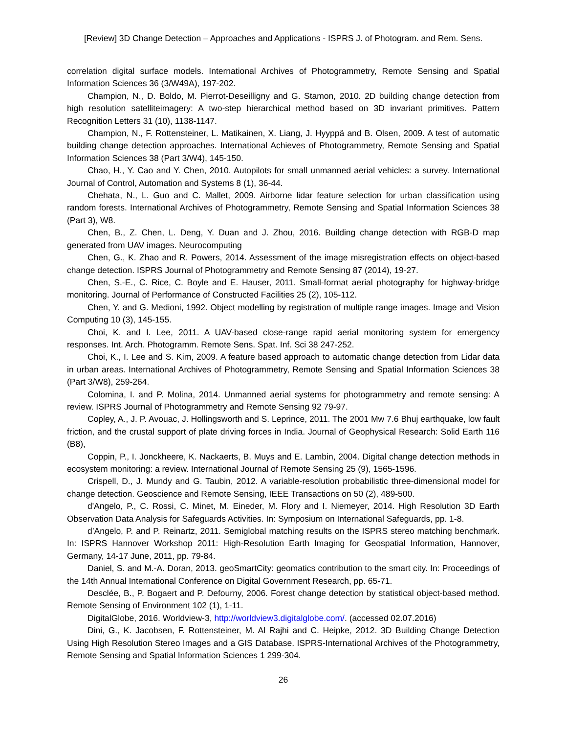[Review] 3D Change Detection – Approaches and Applications - ISPRS J. of Photogram. and Rem. Sens.
correlation digital surface models. International Archives of Photogrammetry, Remote Sensing and Spatial Information Sciences 36 (3/W49A), 197-202.
Champion, N., D. Boldo, M. Pierrot-Deseilligny and G. Stamon, 2010. 2D building change detection from high resolution satelliteimagery: A two-step hierarchical method based on 3D invariant primitives. Pattern Recognition Letters 31 (10), 1138-1147.
Champion, N., F. Rottensteiner, L. Matikainen, X. Liang, J. Hyyppä and B. Olsen, 2009. A test of automatic building change detection approaches. International Achieves of Photogrammetry, Remote Sensing and Spatial Information Sciences 38 (Part 3/W4), 145-150.
Chao, H., Y. Cao and Y. Chen, 2010. Autopilots for small unmanned aerial vehicles: a survey. International Journal of Control, Automation and Systems 8 (1), 36-44.
Chehata, N., L. Guo and C. Mallet, 2009. Airborne lidar feature selection for urban classification using random forests. International Archives of Photogrammetry, Remote Sensing and Spatial Information Sciences 38 (Part 3), W8.
Chen, B., Z. Chen, L. Deng, Y. Duan and J. Zhou, 2016. Building change detection with RGB-D map generated from UAV images. Neurocomputing
Chen, G., K. Zhao and R. Powers, 2014. Assessment of the image misregistration effects on object-based change detection. ISPRS Journal of Photogrammetry and Remote Sensing 87 (2014), 19-27.
Chen, S.-E., C. Rice, C. Boyle and E. Hauser, 2011. Small-format aerial photography for highway-bridge monitoring. Journal of Performance of Constructed Facilities 25 (2), 105-112.
Chen, Y. and G. Medioni, 1992. Object modelling by registration of multiple range images. Image and Vision Computing 10 (3), 145-155.
Choi, K. and I. Lee, 2011. A UAV-based close-range rapid aerial monitoring system for emergency responses. Int. Arch. Photogramm. Remote Sens. Spat. Inf. Sci 38 247-252.
Choi, K., I. Lee and S. Kim, 2009. A feature based approach to automatic change detection from Lidar data in urban areas. International Archives of Photogrammetry, Remote Sensing and Spatial Information Sciences 38 (Part 3/W8), 259-264.
Colomina, I. and P. Molina, 2014. Unmanned aerial systems for photogrammetry and remote sensing: A review. ISPRS Journal of Photogrammetry and Remote Sensing 92 79-97.
Copley, A., J. P. Avouac, J. Hollingsworth and S. Leprince, 2011. The 2001 Mw 7.6 Bhuj earthquake, low fault friction, and the crustal support of plate driving forces in India. Journal of Geophysical Research: Solid Earth 116 (B8),
Coppin, P., I. Jonckheere, K. Nackaerts, B. Muys and E. Lambin, 2004. Digital change detection methods in ecosystem monitoring: a review. International Journal of Remote Sensing 25 (9), 1565-1596.
Crispell, D., J. Mundy and G. Taubin, 2012. A variable-resolution probabilistic three-dimensional model for change detection. Geoscience and Remote Sensing, IEEE Transactions on 50 (2), 489-500.
d'Angelo, P., C. Rossi, C. Minet, M. Eineder, M. Flory and I. Niemeyer, 2014. High Resolution 3D Earth Observation Data Analysis for Safeguards Activities. In: Symposium on International Safeguards, pp. 1-8.
d’Angelo, P. and P. Reinartz, 2011. Semiglobal matching results on the ISPRS stereo matching benchmark. In: ISPRS Hannover Workshop 2011: High-Resolution Earth Imaging for Geospatial Information, Hannover, Germany, 14-17 June, 2011, pp. 79-84.
Daniel, S. and M.-A. Doran, 2013. geoSmartCity: geomatics contribution to the smart city. In: Proceedings of the 14th Annual International Conference on Digital Government Research, pp. 65-71.
Desclée, B., P. Bogaert and P. Defourny, 2006. Forest change detection by statistical object-based method. Remote Sensing of Environment 102 (1), 1-11.
DigitalGlobe, 2016. Worldview-3, http://worldview3.digitalglobe.com/. (accessed 02.07.2016)
Dini, G., K. Jacobsen, F. Rottensteiner, M. Al Rajhi and C. Heipke, 2012. 3D Building Change Detection Using High Resolution Stereo Images and a GIS Database. ISPRS-International Archives of the Photogrammetry, Remote Sensing and Spatial Information Sciences 1 299-304.
26